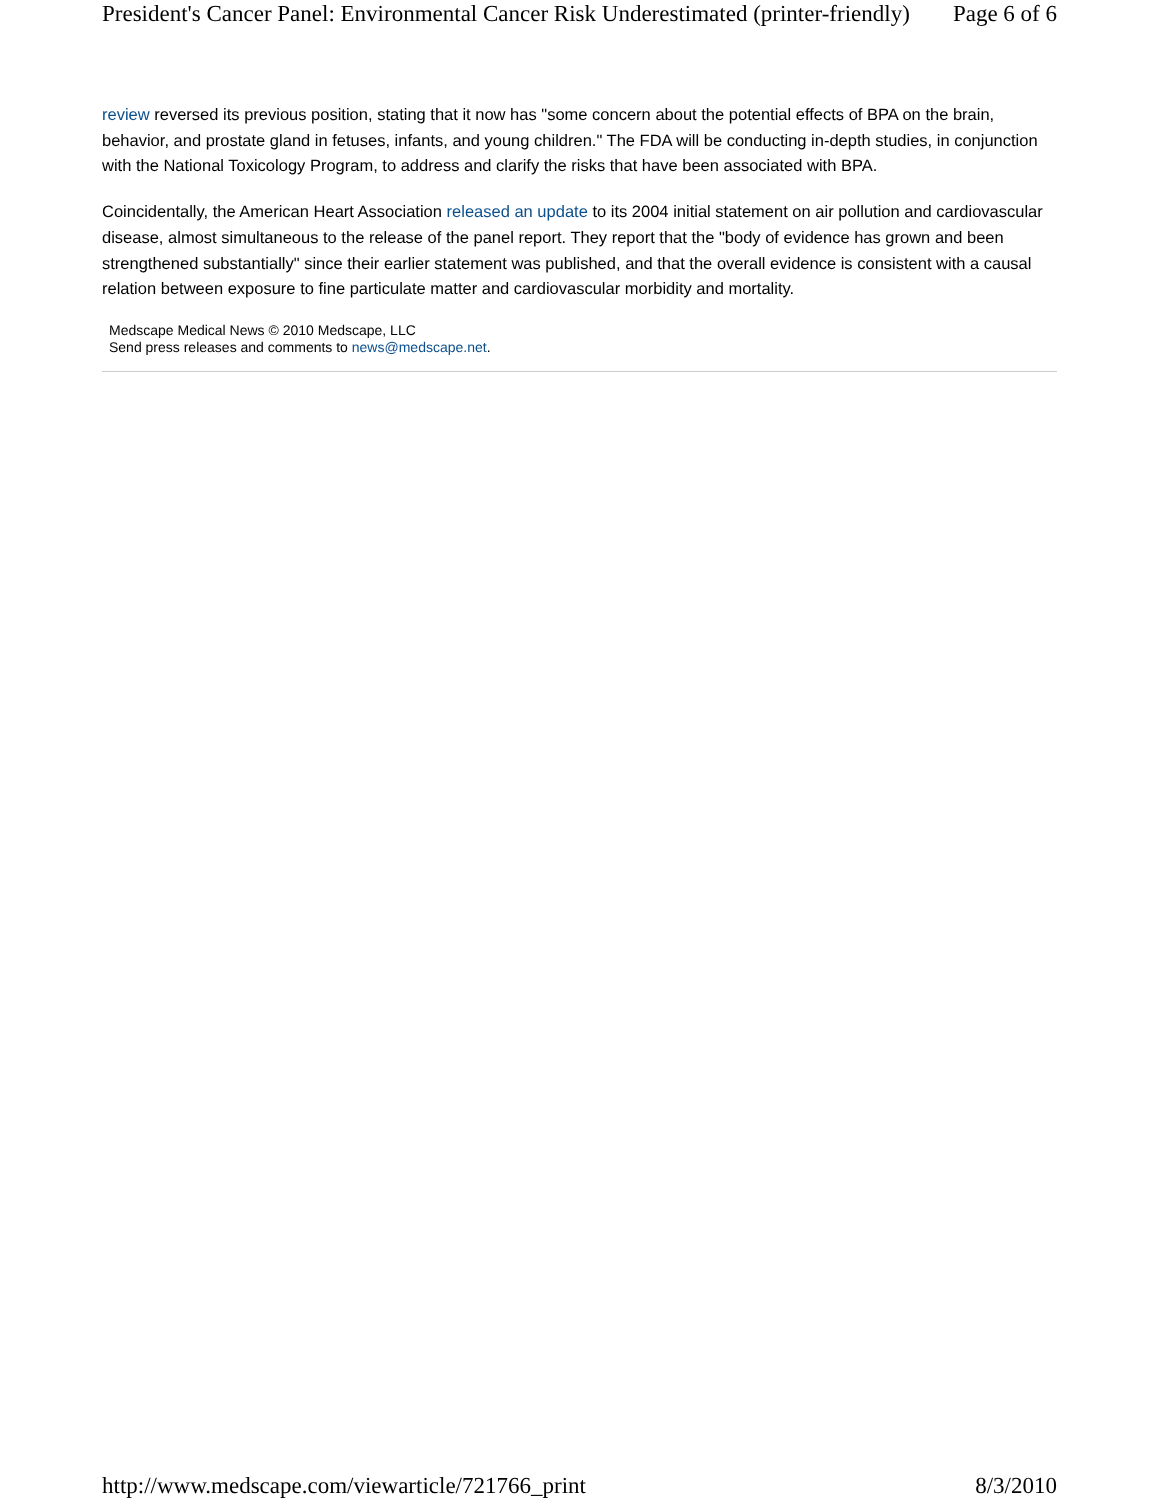President's Cancer Panel: Environmental Cancer Risk Underestimated (printer-friendly) Page 6 of 6
review reversed its previous position, stating that it now has "some concern about the potential effects of BPA on the brain, behavior, and prostate gland in fetuses, infants, and young children." The FDA will be conducting in-depth studies, in conjunction with the National Toxicology Program, to address and clarify the risks that have been associated with BPA.
Coincidentally, the American Heart Association released an update to its 2004 initial statement on air pollution and cardiovascular disease, almost simultaneous to the release of the panel report. They report that the "body of evidence has grown and been strengthened substantially" since their earlier statement was published, and that the overall evidence is consistent with a causal relation between exposure to fine particulate matter and cardiovascular morbidity and mortality.
Medscape Medical News © 2010 Medscape, LLC
Send press releases and comments to news@medscape.net.
http://www.medscape.com/viewarticle/721766_print 8/3/2010